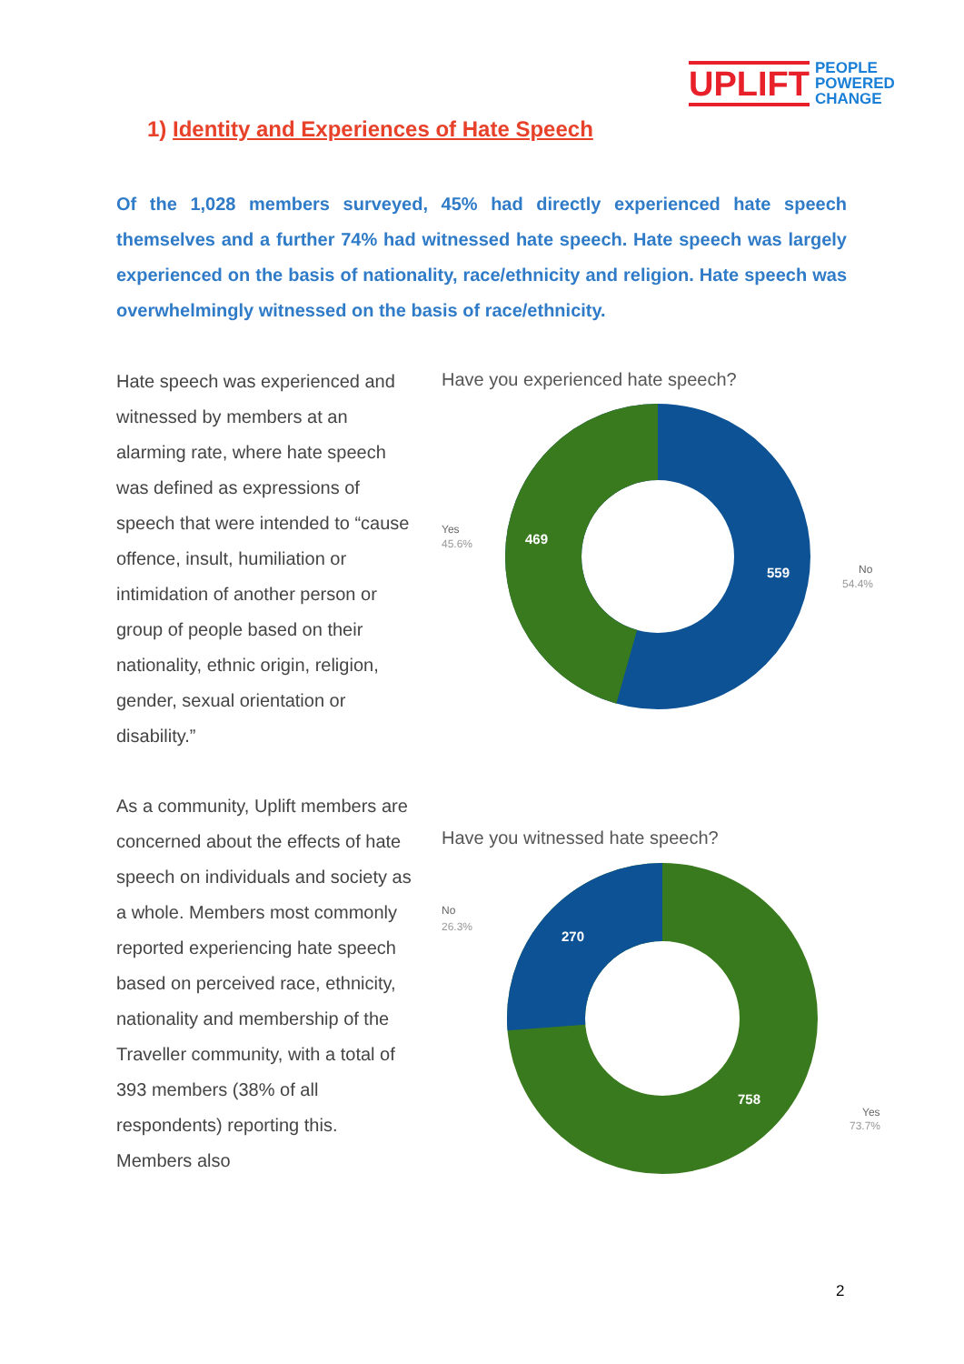UPLIFT PEOPLE
POWERED
CHANGE
1) Identity and Experiences of Hate Speech
Of the 1,028 members surveyed, 45% had directly experienced hate speech themselves and a further 74% had witnessed hate speech. Hate speech was largely experienced on the basis of nationality, race/ethnicity and religion. Hate speech was overwhelmingly witnessed on the basis of race/ethnicity.
Hate speech was experienced and witnessed by members at an alarming rate, where hate speech was defined as expressions of speech that were intended to “cause offence, insult, humiliation or intimidation of another person or group of people based on their nationality, ethnic origin, religion, gender, sexual orientation or disability.”
As a community, Uplift members are concerned about the effects of hate speech on individuals and society as a whole. Members most commonly reported experiencing hate speech based on perceived race, ethnicity, nationality and membership of the Traveller community, with a total of 393 members (38% of all respondents) reporting this. Members also
Have you experienced hate speech?
469
559
Yes
45.6%
No
54.4%
Have you witnessed hate speech?
270
758
No
26.3%
Yes
73.7%
2